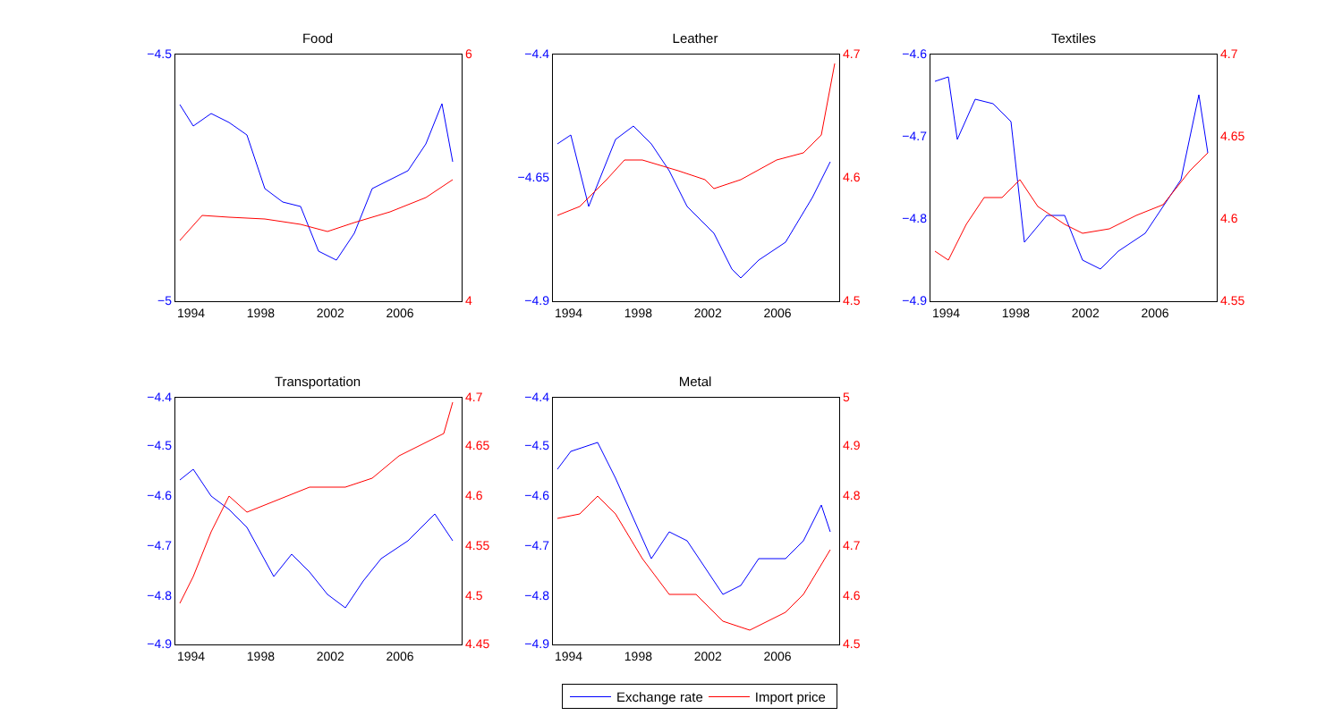Food Leather Textiles
Transportation Metal
−4.5
−5
6
4
1994 1998 2002 2006
−4.4
−4.65
−4.9
4.7
4.6
4.5
1994 1998 2002 2006
−4.6
−4.7
−4.8
−4.9
4.7
4.65
4.6
4.55
1994 1998 2002 2006
−4.4
−4.5
−4.6
−4.7
−4.8
−4.9
4.7
4.65
4.6
4.55
4.5
4.45
1994 1998 2002 2006
−4.4
−4.5
−4.6
−4.7
−4.8
−4.9
5
4.9
4.8
4.7
4.6
4.5
1994 1998 2002 2006
Exchange rate Import price